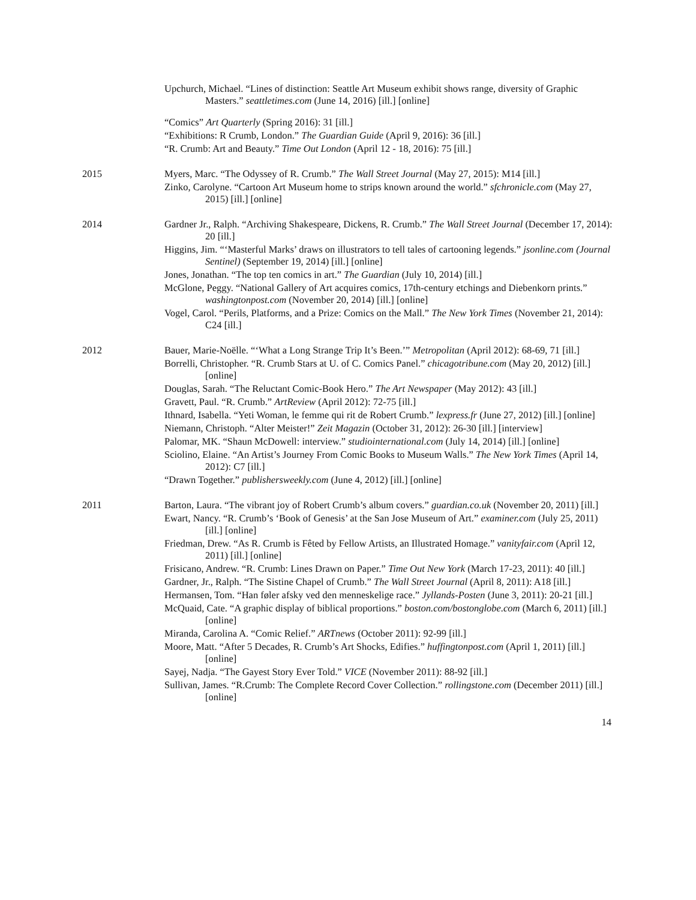Upchurch, Michael. “Lines of distinction: Seattle Art Museum exhibit shows range, diversity of Graphic Masters.” seattletimes.com (June 14, 2016) [ill.] [online]
“Comics” Art Quarterly (Spring 2016): 31 [ill.]
“Exhibitions: R Crumb, London.” The Guardian Guide (April 9, 2016): 36 [ill.]
“R. Crumb: Art and Beauty.” Time Out London (April 12 - 18, 2016): 75 [ill.]
2015
Myers, Marc. “The Odyssey of R. Crumb.” The Wall Street Journal (May 27, 2015): M14 [ill.]
Zinko, Carolyne. “Cartoon Art Museum home to strips known around the world.” sfchronicle.com (May 27, 2015) [ill.] [online]
2014
Gardner Jr., Ralph. “Archiving Shakespeare, Dickens, R. Crumb.” The Wall Street Journal (December 17, 2014): 20 [ill.]
Higgins, Jim. “‘Masterful Marks’ draws on illustrators to tell tales of cartooning legends.” jsonline.com (Journal Sentinel) (September 19, 2014) [ill.] [online]
Jones, Jonathan. “The top ten comics in art.” The Guardian (July 10, 2014) [ill.]
McGlone, Peggy. “National Gallery of Art acquires comics, 17th-century etchings and Diebenkorn prints.” washingtonpost.com (November 20, 2014) [ill.] [online]
Vogel, Carol. “Perils, Platforms, and a Prize: Comics on the Mall.” The New York Times (November 21, 2014): C24 [ill.]
2012
Bauer, Marie-Noëlle. “‘What a Long Strange Trip It’s Been.’” Metropolitan (April 2012): 68-69, 71 [ill.]
Borrelli, Christopher. “R. Crumb Stars at U. of C. Comics Panel.” chicagotribune.com (May 20, 2012) [ill.] [online]
Douglas, Sarah. “The Reluctant Comic-Book Hero.” The Art Newspaper (May 2012): 43 [ill.]
Gravett, Paul. “R. Crumb.” ArtReview (April 2012): 72-75 [ill.]
Ithnard, Isabella. “Yeti Woman, le femme qui rit de Robert Crumb.” lexpress.fr (June 27, 2012) [ill.] [online]
Niemann, Christoph. “Alter Meister!” Zeit Magazin (October 31, 2012): 26-30 [ill.] [interview]
Palomar, MK. “Shaun McDowell: interview.” studiointernational.com (July 14, 2014) [ill.] [online]
Sciolino, Elaine. “An Artist’s Journey From Comic Books to Museum Walls.” The New York Times (April 14, 2012): C7 [ill.]
“Drawn Together.” publishersweekly.com (June 4, 2012) [ill.] [online]
2011
Barton, Laura. “The vibrant joy of Robert Crumb’s album covers.” guardian.co.uk (November 20, 2011) [ill.]
Ewart, Nancy. “R. Crumb’s ‘Book of Genesis’ at the San Jose Museum of Art.” examiner.com (July 25, 2011) [ill.] [online]
Friedman, Drew. “As R. Crumb is Fêted by Fellow Artists, an Illustrated Homage.” vanityfair.com (April 12, 2011) [ill.] [online]
Frisicano, Andrew. “R. Crumb: Lines Drawn on Paper.” Time Out New York (March 17-23, 2011): 40 [ill.]
Gardner, Jr., Ralph. “The Sistine Chapel of Crumb.” The Wall Street Journal (April 8, 2011): A18 [ill.]
Hermansen, Tom. “Han føler afsky ved den menneskelige race.” Jyllands-Posten (June 3, 2011): 20-21 [ill.]
McQuaid, Cate. “A graphic display of biblical proportions.” boston.com/bostonglobe.com (March 6, 2011) [ill.] [online]
Miranda, Carolina A. “Comic Relief.” ARTnews (October 2011): 92-99 [ill.]
Moore, Matt. “After 5 Decades, R. Crumb’s Art Shocks, Edifies.” huffingtonpost.com (April 1, 2011) [ill.] [online]
Sayej, Nadja. “The Gayest Story Ever Told.” VICE (November 2011): 88-92 [ill.]
Sullivan, James. “R.Crumb: The Complete Record Cover Collection.” rollingstone.com (December 2011) [ill.] [online]
14